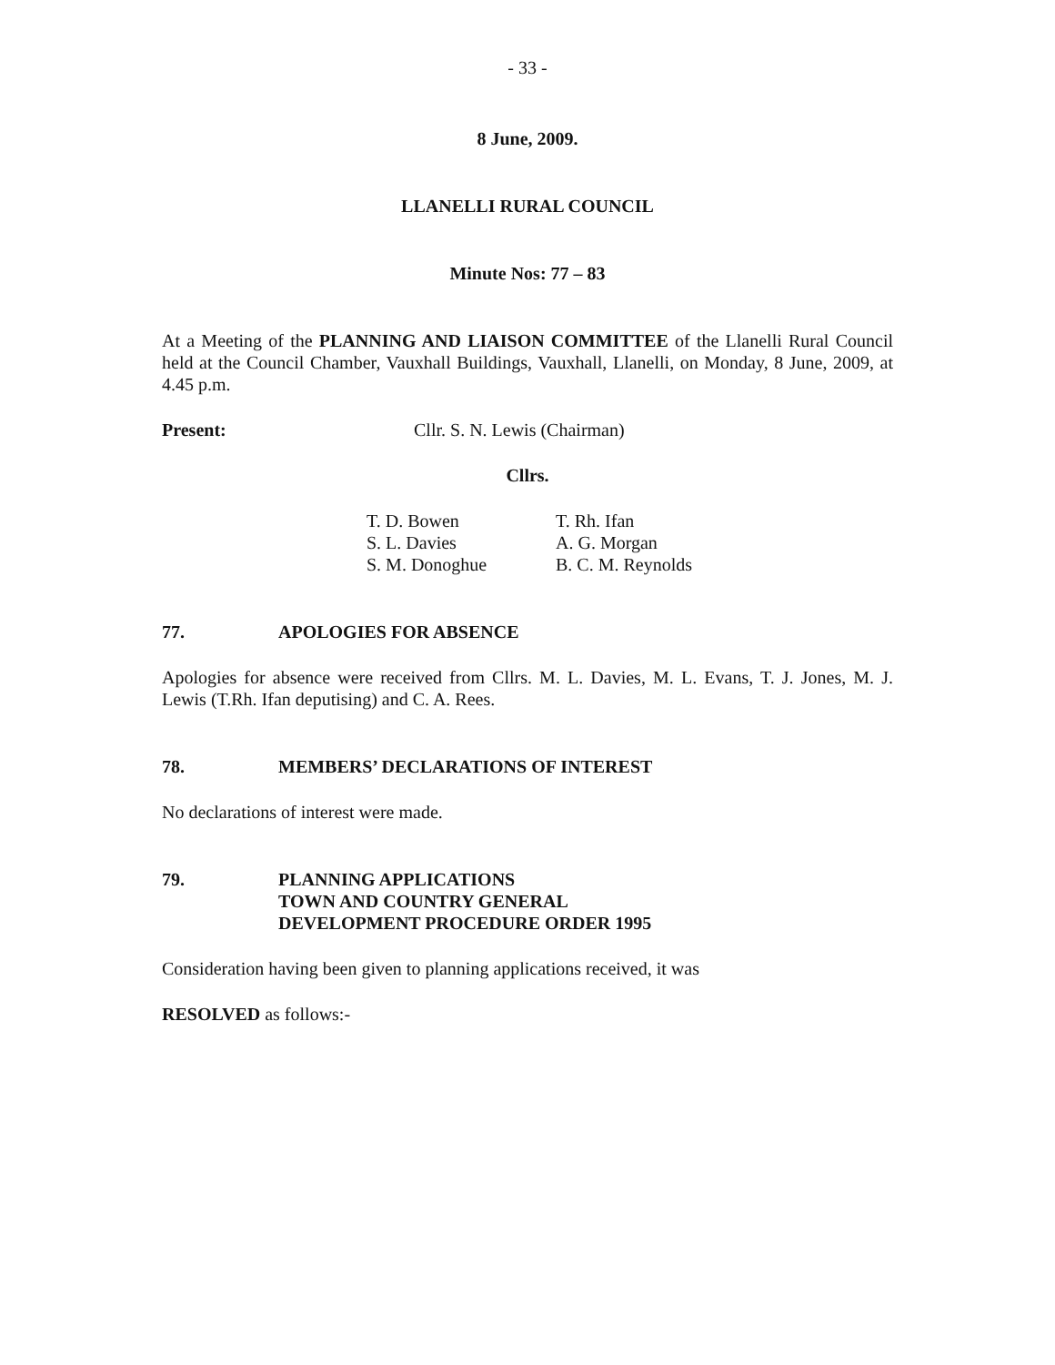- 33 -
8 June, 2009.
LLANELLI RURAL COUNCIL
Minute Nos: 77 – 83
At a Meeting of the PLANNING AND LIAISON COMMITTEE of the Llanelli Rural Council held at the Council Chamber, Vauxhall Buildings, Vauxhall, Llanelli, on Monday, 8 June, 2009, at 4.45 p.m.
Present: Cllr. S. N. Lewis (Chairman)
Cllrs.
T. D. Bowen
S. L. Davies
S. M. Donoghue
T. Rh. Ifan
A. G. Morgan
B. C. M. Reynolds
77. APOLOGIES FOR ABSENCE
Apologies for absence were received from Cllrs. M. L. Davies, M. L. Evans, T. J. Jones, M. J. Lewis (T.Rh. Ifan deputising) and C. A. Rees.
78. MEMBERS’ DECLARATIONS OF INTEREST
No declarations of interest were made.
79. PLANNING APPLICATIONS
TOWN AND COUNTRY GENERAL
DEVELOPMENT PROCEDURE ORDER 1995
Consideration having been given to planning applications received, it was
RESOLVED as follows:-